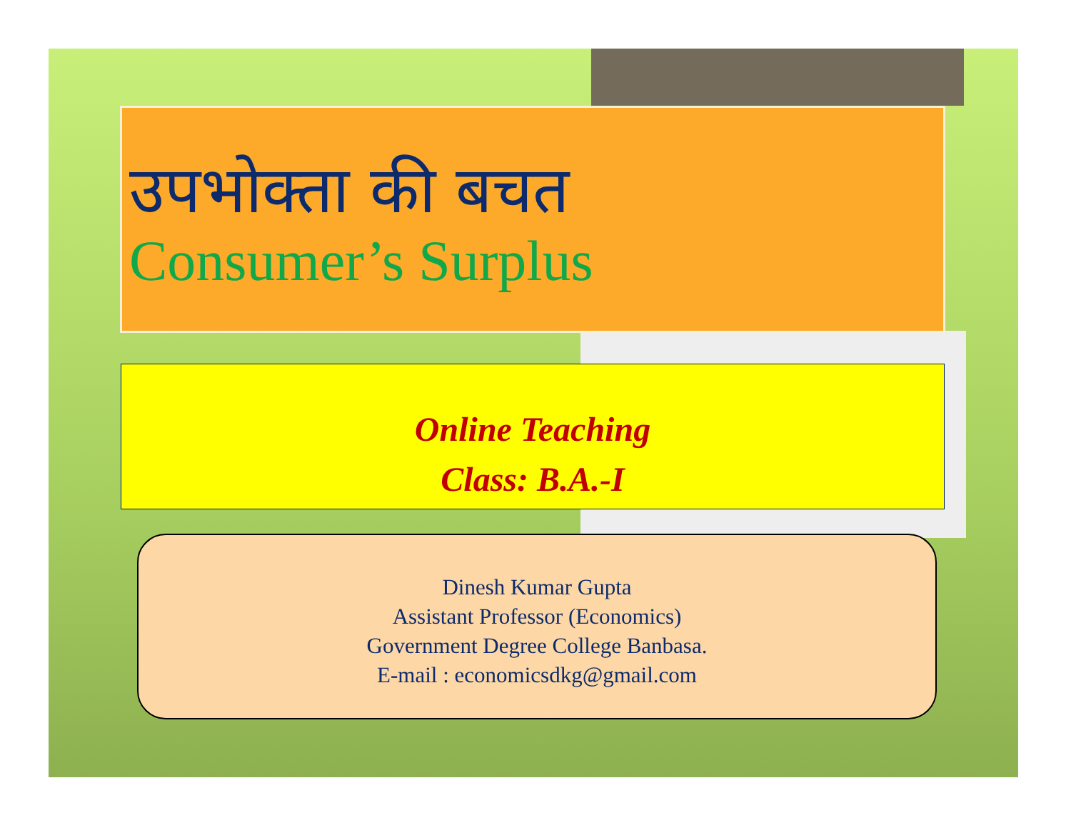उपभोक्ता की बचत
Consumer’s Surplus
Online Teaching
Class: B.A.-I
Dinesh Kumar Gupta
Assistant Professor (Economics)
Government Degree College Banbasa.
E-mail : economicsdkg@gmail.com